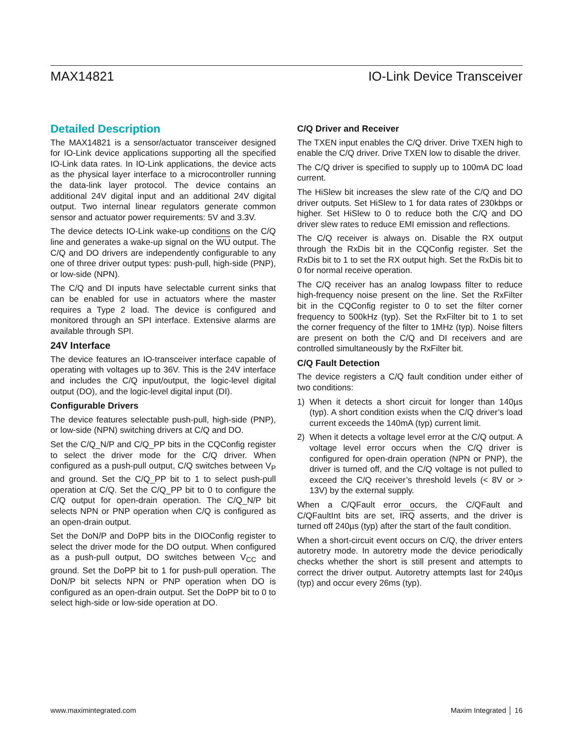MAX14821 IO-Link Device Transceiver
Detailed Description
The MAX14821 is a sensor/actuator transceiver designed for IO-Link device applications supporting all the specified IO-Link data rates. In IO-Link applications, the device acts as the physical layer interface to a microcontroller running the data-link layer protocol. The device contains an additional 24V digital input and an additional 24V digital output. Two internal linear regulators generate common sensor and actuator power requirements: 5V and 3.3V.
The device detects IO-Link wake-up conditions on the C/Q line and generates a wake-up signal on the WU output. The C/Q and DO drivers are independently configurable to any one of three driver output types: push-pull, high-side (PNP), or low-side (NPN).
The C/Q and DI inputs have selectable current sinks that can be enabled for use in actuators where the master requires a Type 2 load. The device is configured and monitored through an SPI interface. Extensive alarms are available through SPI.
24V Interface
The device features an IO-transceiver interface capable of operating with voltages up to 36V. This is the 24V interface and includes the C/Q input/output, the logic-level digital output (DO), and the logic-level digital input (DI).
Configurable Drivers
The device features selectable push-pull, high-side (PNP), or low-side (NPN) switching drivers at C/Q and DO.
Set the C/Q_N/P and C/Q_PP bits in the CQConfig register to select the driver mode for the C/Q driver. When configured as a push-pull output, C/Q switches between V<sub>P</sub> and ground. Set the C/Q_PP bit to 1 to select push-pull operation at C/Q. Set the C/Q_PP bit to 0 to configure the C/Q output for open-drain operation. The C/Q_N/P bit selects NPN or PNP operation when C/Q is configured as an open-drain output.
Set the DoN/P and DoPP bits in the DIOConfig register to select the driver mode for the DO output. When configured as a push-pull output, DO switches between V<sub>CC</sub> and ground. Set the DoPP bit to 1 for push-pull operation. The DoN/P bit selects NPN or PNP operation when DO is configured as an open-drain output. Set the DoPP bit to 0 to select high-side or low-side operation at DO.
C/Q Driver and Receiver
The TXEN input enables the C/Q driver. Drive TXEN high to enable the C/Q driver. Drive TXEN low to disable the driver.
The C/Q driver is specified to supply up to 100mA DC load current.
The HiSlew bit increases the slew rate of the C/Q and DO driver outputs. Set HiSlew to 1 for data rates of 230kbps or higher. Set HiSlew to 0 to reduce both the C/Q and DO driver slew rates to reduce EMI emission and reflections.
The C/Q receiver is always on. Disable the RX output through the RxDis bit in the CQConfig register. Set the RxDis bit to 1 to set the RX output high. Set the RxDis bit to 0 for normal receive operation.
The C/Q receiver has an analog lowpass filter to reduce high-frequency noise present on the line. Set the RxFilter bit in the CQConfig register to 0 to set the filter corner frequency to 500kHz (typ). Set the RxFilter bit to 1 to set the corner frequency of the filter to 1MHz (typ). Noise filters are present on both the C/Q and DI receivers and are controlled simultaneously by the RxFilter bit.
C/Q Fault Detection
The device registers a C/Q fault condition under either of two conditions:
1) When it detects a short circuit for longer than 140µs (typ). A short condition exists when the C/Q driver’s load current exceeds the 140mA (typ) current limit.
2) When it detects a voltage level error at the C/Q output. A voltage level error occurs when the C/Q driver is configured for open-drain operation (NPN or PNP), the driver is turned off, and the C/Q voltage is not pulled to exceed the C/Q receiver’s threshold levels (< 8V or > 13V) by the external supply.
When a C/QFault error occurs, the C/QFault and C/QFaultInt bits are set, IRQ asserts, and the driver is turned off 240µs (typ) after the start of the fault condition.
When a short-circuit event occurs on C/Q, the driver enters autoretry mode. In autoretry mode the device periodically checks whether the short is still present and attempts to correct the driver output. Autoretry attempts last for 240µs (typ) and occur every 26ms (typ).
www.maximintegrated.com Maxim Integrated │ 16